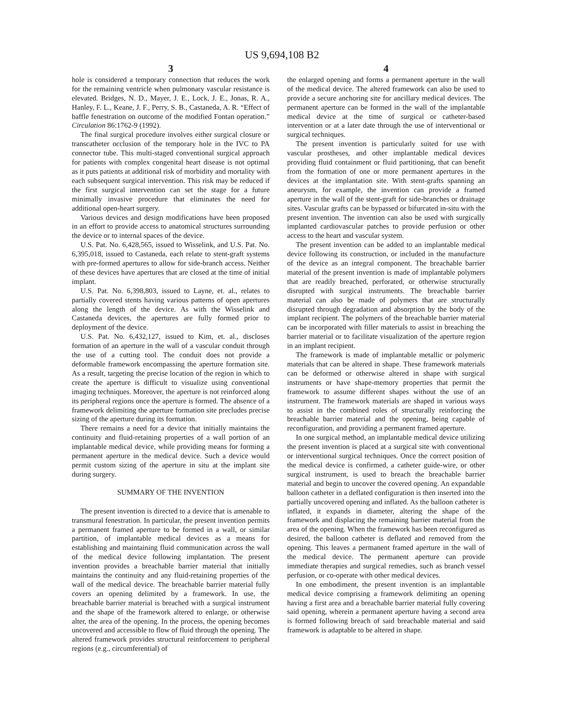US 9,694,108 B2
3
hole is considered a temporary connection that reduces the work for the remaining ventricle when pulmonary vascular resistance is elevated. Bridges, N. D., Mayer, J. E., Lock, J. E., Jonas, R. A., Hanley, F. L., Keane, J. F., Perry, S. B., Castaneda, A. R. “Effect of baffle fenestration on outcome of the modified Fontan operation.” Circulation 86:1762-9 (1992).
The final surgical procedure involves either surgical closure or transcatheter occlusion of the temporary hole in the IVC to PA connector tube. This multi-staged conventional surgical approach for patients with complex congenital heart disease is not optimal as it puts patients at additional risk of morbidity and mortality with each subsequent surgical intervention. This risk may be reduced if the first surgical intervention can set the stage for a future minimally invasive procedure that eliminates the need for additional open-heart surgery.
Various devices and design modifications have been proposed in an effort to provide access to anatomical structures surrounding the device or to internal spaces of the device.
U.S. Pat. No. 6,428,565, issued to Wisselink, and U.S. Pat. No. 6,395,018, issued to Castaneda, each relate to stent-graft systems with pre-formed apertures to allow for side-branch access. Neither of these devices have apertures that are closed at the time of initial implant.
U.S. Pat. No. 6,398,803, issued to Layne, et. al., relates to partially covered stents having various patterns of open apertures along the length of the device. As with the Wisselink and Castaneda devices, the apertures are fully formed prior to deployment of the device.
U.S. Pat. No. 6,432,127, issued to Kim, et. al., discloses formation of an aperture in the wall of a vascular conduit through the use of a cutting tool. The conduit does not provide a deformable framework encompassing the aperture formation site. As a result, targeting the precise location of the region in which to create the aperture is difficult to visualize using conventional imaging techniques. Moreover, the aperture is not reinforced along its peripheral regions once the aperture is formed. The absence of a framework delimiting the aperture formation site precludes precise sizing of the aperture during its formation.
There remains a need for a device that initially maintains the continuity and fluid-retaining properties of a wall portion of an implantable medical device, while providing means for forming a permanent aperture in the medical device. Such a device would permit custom sizing of the aperture in situ at the implant site during surgery.
SUMMARY OF THE INVENTION
The present invention is directed to a device that is amenable to transmural fenestration. In particular, the present invention permits a permanent framed aperture to be formed in a wall, or similar partition, of implantable medical devices as a means for establishing and maintaining fluid communication across the wall of the medical device following implantation. The present invention provides a breachable barrier material that initially maintains the continuity and any fluid-retaining properties of the wall of the medical device. The breachable barrier material fully covers an opening delimited by a framework. In use, the breachable barrier material is breached with a surgical instrument and the shape of the framework altered to enlarge, or otherwise alter, the area of the opening. In the process, the opening becomes uncovered and accessible to flow of fluid through the opening. The altered framework provides structural reinforcement to peripheral regions (e.g., circumferential) of
4
the enlarged opening and forms a permanent aperture in the wall of the medical device. The altered framework can also be used to provide a secure anchoring site for ancillary medical devices. The permanent aperture can be formed in the wall of the implantable medical device at the time of surgical or catheter-based intervention or at a later date through the use of interventional or surgical techniques.
The present invention is particularly suited for use with vascular prostheses, and other implantable medical devices providing fluid containment or fluid partitioning, that can benefit from the formation of one or more permanent apertures in the devices at the implantation site. With stent-grafts spanning an aneurysm, for example, the invention can provide a framed aperture in the wall of the stent-graft for side-branches or drainage sites. Vascular grafts can be bypassed or bifurcated in-situ with the present invention. The invention can also be used with surgically implanted cardiovascular patches to provide perfusion or other access to the heart and vascular system.
The present invention can be added to an implantable medical device following its construction, or included in the manufacture of the device as an integral component. The breachable barrier material of the present invention is made of implantable polymers that are readily breached, perforated, or otherwise structurally disrupted with surgical instruments. The breachable barrier material can also be made of polymers that are structurally disrupted through degradation and absorption by the body of the implant recipient. The polymers of the breachable barrier material can be incorporated with filler materials to assist in breaching the barrier material or to facilitate visualization of the aperture region in an implant recipient.
The framework is made of implantable metallic or polymeric materials that can be altered in shape. These framework materials can be deformed or otherwise altered in shape with surgical instruments or have shape-memory properties that permit the framework to assume different shapes without the use of an instrument. The framework materials are shaped in various ways to assist in the combined roles of structurally reinforcing the breachable barrier material and the opening, being capable of reconfiguration, and providing a permanent framed aperture.
In one surgical method, an implantable medical device utilizing the present invention is placed at a surgical site with conventional or interventional surgical techniques. Once the correct position of the medical device is confirmed, a catheter guide-wire, or other surgical instrument, is used to breach the breachable barrier material and begin to uncover the covered opening. An expandable balloon catheter in a deflated configuration is then inserted into the partially uncovered opening and inflated. As the balloon catheter is inflated, it expands in diameter, altering the shape of the framework and displacing the remaining barrier material from the area of the opening. When the framework has been reconfigured as desired, the balloon catheter is deflated and removed from the opening. This leaves a permanent framed aperture in the wall of the medical device. The permanent aperture can provide immediate therapies and surgical remedies, such as branch vessel perfusion, or co-operate with other medical devices.
In one embodiment, the present invention is an implantable medical device comprising a framework delimiting an opening having a first area and a breachable barrier material fully covering said opening, wherein a permanent aperture having a second area is formed following breach of said breachable material and said framework is adaptable to be altered in shape.